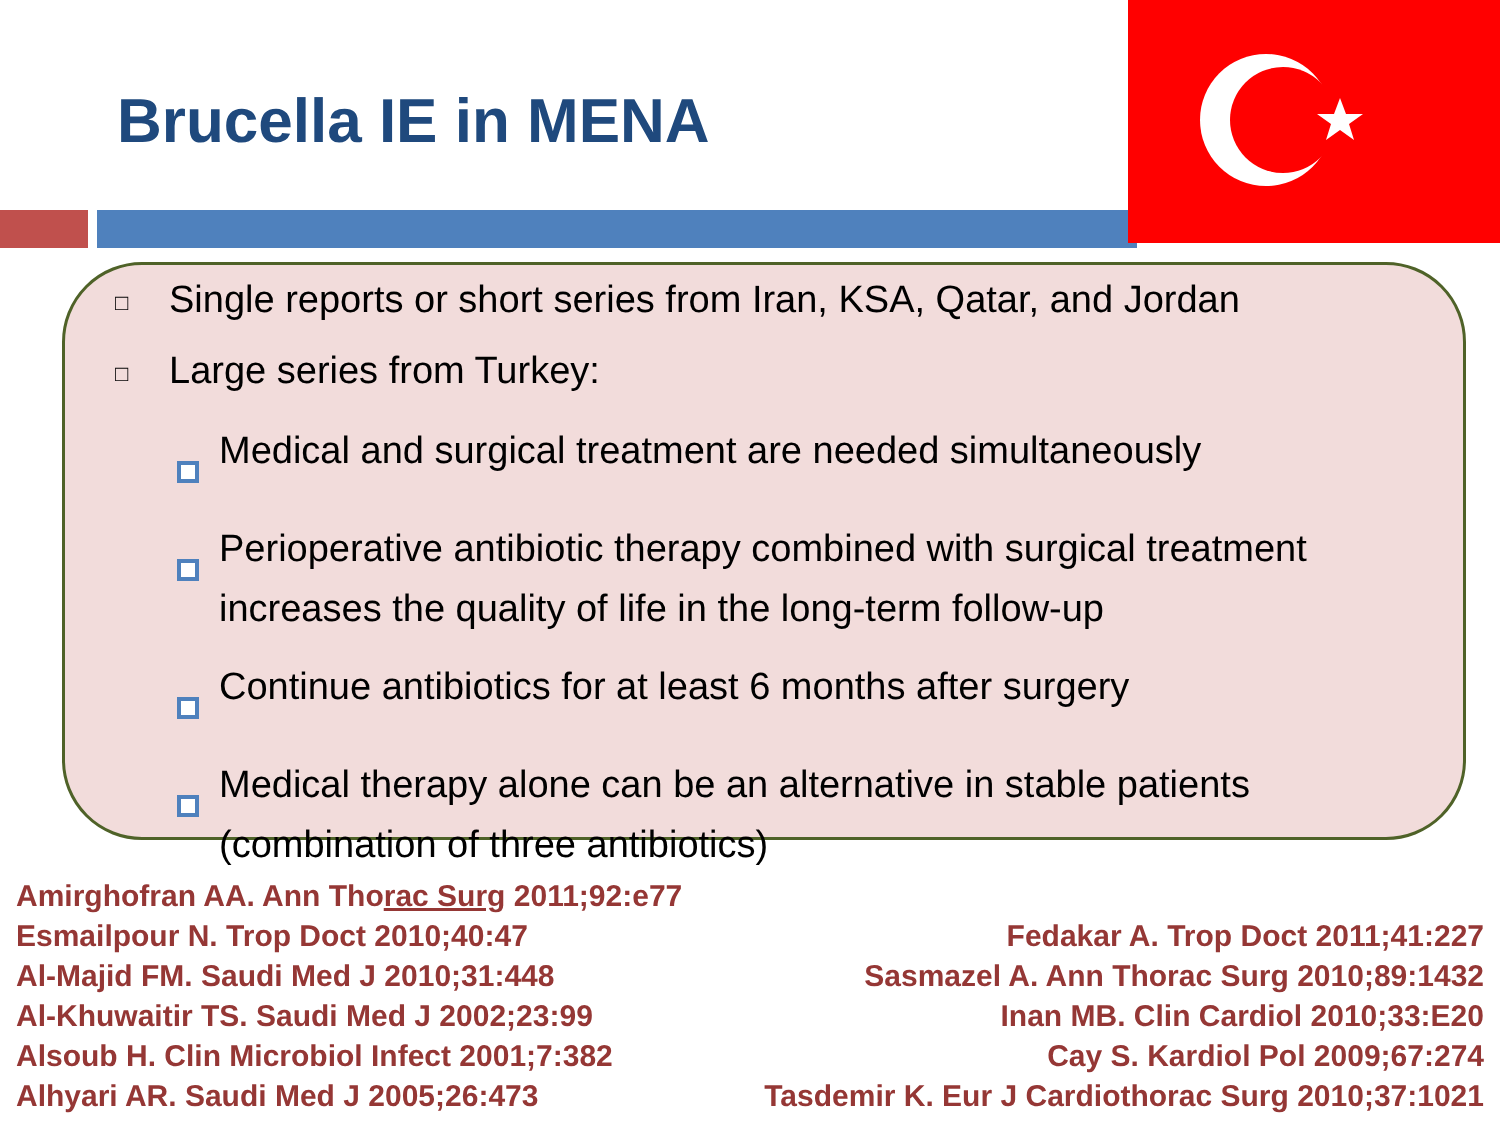Brucella IE in MENA
□ Single reports or short series from Iran, KSA, Qatar, and Jordan
□ Large series from Turkey:
Medical and surgical treatment are needed simultaneously
Perioperative antibiotic therapy combined with surgical treatment increases the quality of life in the long-term follow-up
Continue antibiotics for at least 6 months after surgery
Medical therapy alone can be an alternative in stable patients (combination of three antibiotics)
Amirghofran AA. Ann Thorac Surg 2011;92:e77
Esmailpour N. Trop Doct 2010;40:47
Al-Majid FM. Saudi Med J 2010;31:448
Al-Khuwaitir TS. Saudi Med J 2002;23:99
Alsoub H. Clin Microbiol Infect 2001;7:382
Alhyari AR. Saudi Med J 2005;26:473
Fedakar A. Trop Doct 2011;41:227
Sasmazel A. Ann Thorac Surg 2010;89:1432
Inan MB. Clin Cardiol 2010;33:E20
Cay S. Kardiol Pol 2009;67:274
Tasdemir K. Eur J Cardiothorac Surg 2010;37:1021